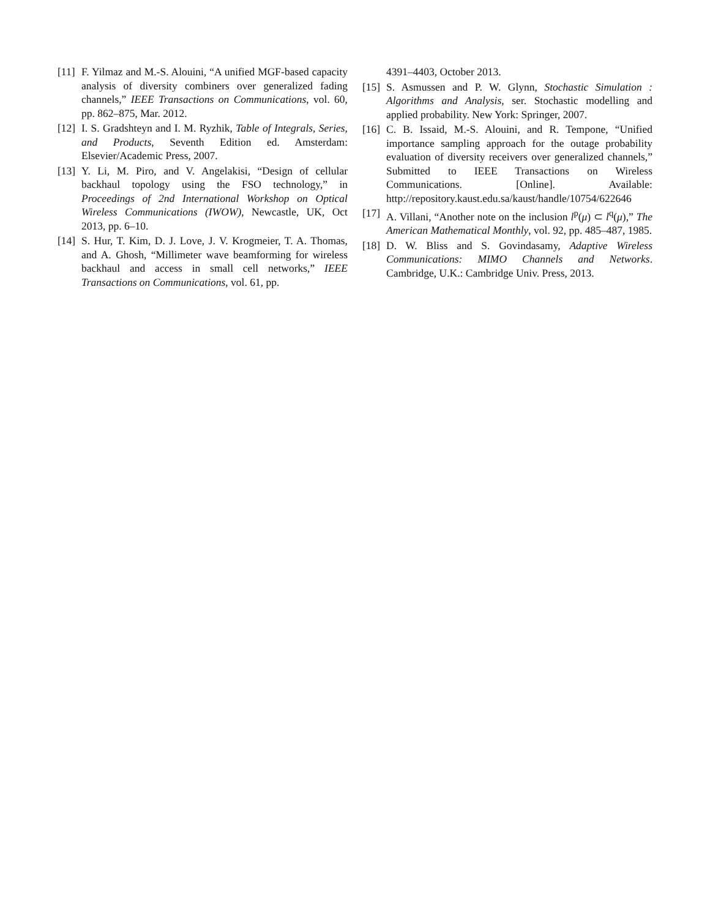[11] F. Yilmaz and M.-S. Alouini, “A unified MGF-based capacity analysis of diversity combiners over generalized fading channels,” IEEE Transactions on Communications, vol. 60, pp. 862–875, Mar. 2012.
[12] I. S. Gradshteyn and I. M. Ryzhik, Table of Integrals, Series, and Products, Seventh Edition ed. Amsterdam: Elsevier/Academic Press, 2007.
[13] Y. Li, M. Piro, and V. Angelakisi, “Design of cellular backhaul topology using the FSO technology,” in Proceedings of 2nd International Workshop on Optical Wireless Communications (IWOW), Newcastle, UK, Oct 2013, pp. 6–10.
[14] S. Hur, T. Kim, D. J. Love, J. V. Krogmeier, T. A. Thomas, and A. Ghosh, “Millimeter wave beamforming for wireless backhaul and access in small cell networks,” IEEE Transactions on Communications, vol. 61, pp.
4391–4403, October 2013.
[15] S. Asmussen and P. W. Glynn, Stochastic Simulation : Algorithms and Analysis, ser. Stochastic modelling and applied probability. New York: Springer, 2007.
[16] C. B. Issaid, M.-S. Alouini, and R. Tempone, “Unified importance sampling approach for the outage probability evaluation of diversity receivers over generalized channels,” Submitted to IEEE Transactions on Wireless Communications. [Online]. Available: http://repository.kaust.edu.sa/kaust/handle/10754/622646
[17] A. Villani, “Another note on the inclusion l<sup>p</sup>(μ) ⊂ l<sup>q</sup>(μ),” The American Mathematical Monthly, vol. 92, pp. 485–487, 1985.
[18] D. W. Bliss and S. Govindasamy, Adaptive Wireless Communications: MIMO Channels and Networks. Cambridge, U.K.: Cambridge Univ. Press, 2013.